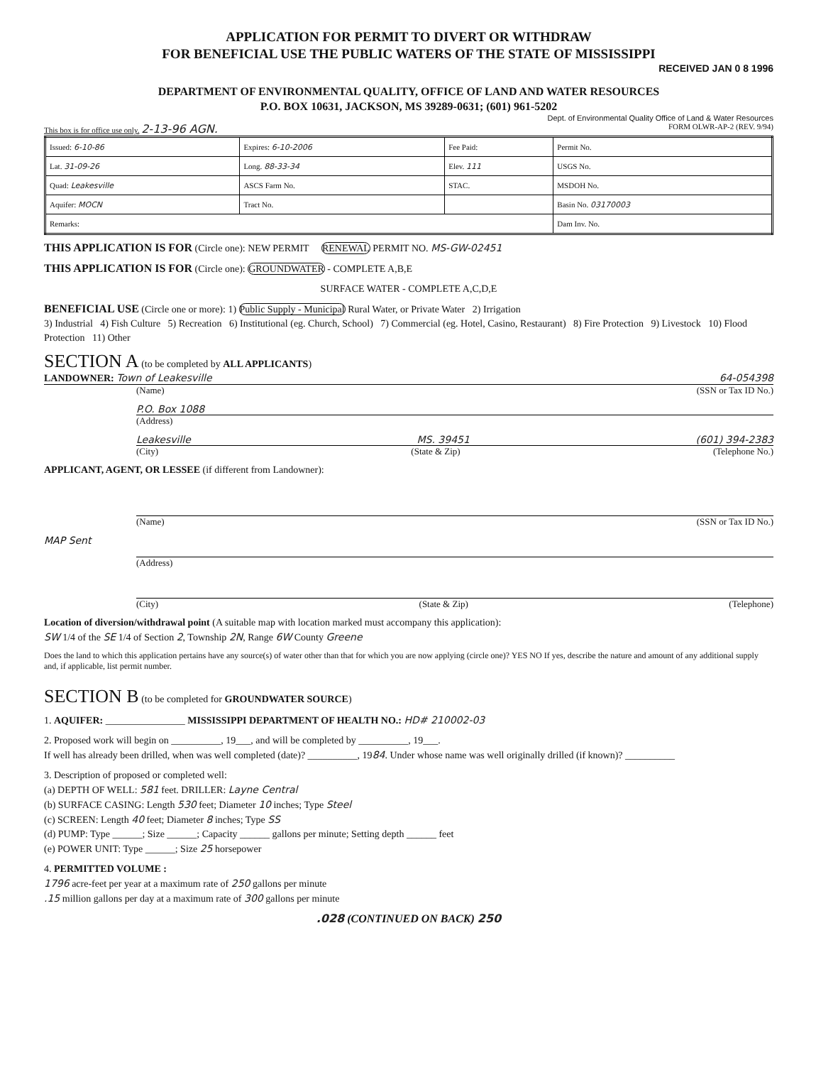APPLICATION FOR PERMIT TO DIVERT OR WITHDRAW
FOR BENEFICIAL USE THE PUBLIC WATERS OF THE STATE OF MISSISSIPPI
RECEIVED JAN 0 8 1996
DEPARTMENT OF ENVIRONMENTAL QUALITY, OFFICE OF LAND AND WATER RESOURCES
P.O. BOX 10631, JACKSON, MS 39289-0631; (601) 961-5202
Dept. of Environmental Quality Office of Land & Water Resources
This box is for office use only. 2-13-96 AGN. FORM OLWR-AP-2 (REV. 9/94)
| Issued: 6-10-86 | Expires: 6-10-2006 | Fee Paid: | Permit No. |
| Lat. 31-09-26 | Long. 88-33-34 | Elev. 111 | USGS No. |
| Quad: Leakesville | ASCS Farm No. | STAC. | MSDOH No. |
| Aquifer: MOCN | Tract No. | | Basin No. 03170003 |
| Remarks: | | | Dam Inv. No. |
THIS APPLICATION IS FOR (Circle one): NEW PERMIT RENEWAL PERMIT NO. MS-GW-02451
THIS APPLICATION IS FOR (Circle one): GROUNDWATER - COMPLETE A,B,E
SURFACE WATER - COMPLETE A,C,D,E
BENEFICIAL USE (Circle one or more): 1) Public Supply - Municipal Rural Water, or Private Water 2) Irrigation
3) Industrial 4) Fish Culture 5) Recreation 6) Institutional (eg. Church, School) 7) Commercial (eg. Hotel, Casino, Restaurant) 8) Fire Protection 9) Livestock 10) Flood Protection 11) Other
SECTION A (to be completed by ALL APPLICANTS)
LANDOWNER: Town of Leakesville 64-054398
(Name) (SSN or Tax ID No.)
P.O. Box 1088
(Address)
Leakesville MS. 39451 (601) 394-2383
(City) (State & Zip) (Telephone No.)
APPLICANT, AGENT, OR LESSEE (if different from Landowner):
(Name) (SSN or Tax ID No.)
MAP Sent
(Address)
(City) (State & Zip) (Telephone)
Location of diversion/withdrawal point (A suitable map with location marked must accompany this application):
SW 1/4 of the SE 1/4 of Section 2, Township 2N, Range 6W County Greene
Does the land to which this application pertains have any source(s) of water other than that for which you are now applying (circle one)? YES NO If yes, describe the nature and amount of any additional supply and, if applicable, list permit number.
SECTION B (to be completed for GROUNDWATER SOURCE)
1. AQUIFER: ________________ MISSISSIPPI DEPARTMENT OF HEALTH NO.: HD# 210002-03
2. Proposed work will begin on __________, 19___, and will be completed by __________, 19___.
If well has already been drilled, when was well completed (date)? __________, 1984. Under whose name was well originally drilled (if known)? __________
3. Description of proposed or completed well:
(a) DEPTH OF WELL: 581 feet. DRILLER: Layne Central
(b) SURFACE CASING: Length 530 feet; Diameter 10 inches; Type Steel
(c) SCREEN: Length 40 feet; Diameter 8 inches; Type SS
(d) PUMP: Type ______; Size ______; Capacity ______ gallons per minute; Setting depth ______ feet
(e) POWER UNIT: Type ______; Size 25 horsepower
4. PERMITTED VOLUME :
1796 acre-feet per year at a maximum rate of 250 gallons per minute
.15 million gallons per day at a maximum rate of 300 gallons per minute
.028 (CONTINUED ON BACK) 250